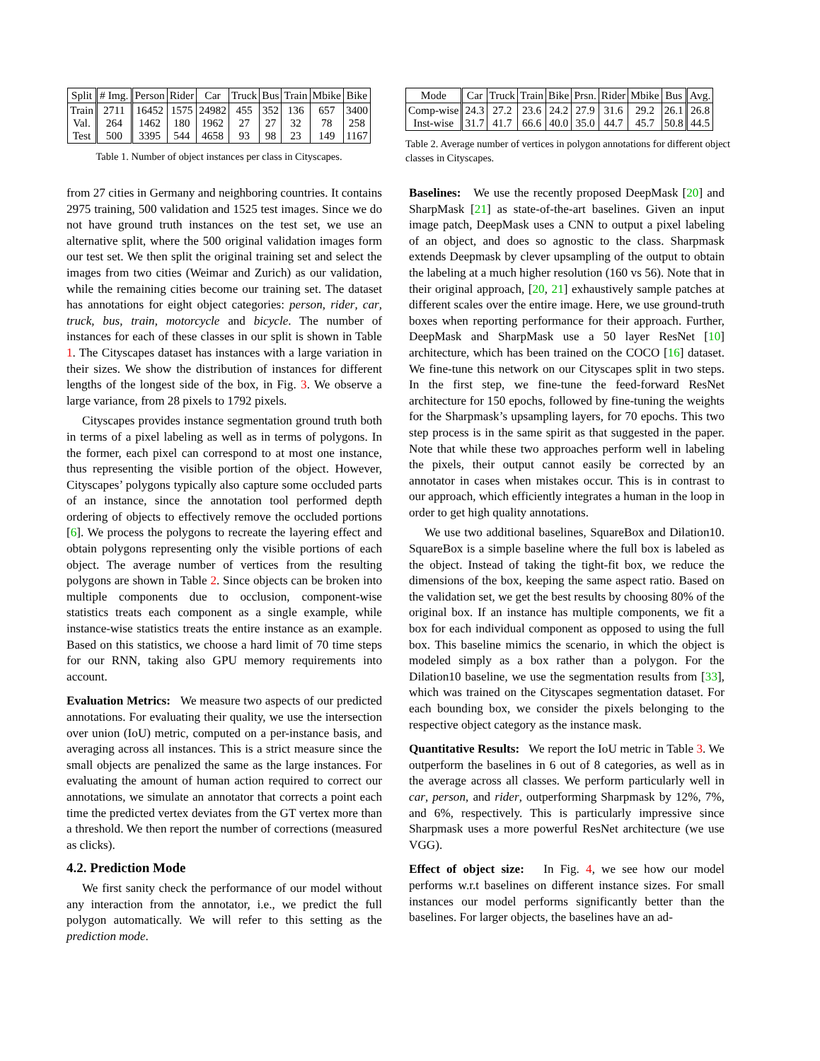| Split | # Img. | Person | Rider | Car | Truck | Bus | Train | Mbike | Bike |
| --- | --- | --- | --- | --- | --- | --- | --- | --- | --- |
| Train Val. Test | 2711 264 500 | 16452 1462 3395 | 1575 180 544 | 24982 1962 4658 | 455 27 93 | 352 27 98 | 136 32 23 | 657 78 149 | 3400 258 1167 |
Table 1. Number of object instances per class in Cityscapes.
| Mode | Car | Truck | Train | Bike | Prsn. | Rider | Mbike | Bus | Avg. |
| --- | --- | --- | --- | --- | --- | --- | --- | --- | --- |
| Comp-wise Inst-wise | 24.3 31.7 | 27.2 41.7 | 23.6 66.6 | 24.2 40.0 | 27.9 35.0 | 31.6 44.7 | 29.2 45.7 | 26.1 50.8 | 26.8 44.5 |
Table 2. Average number of vertices in polygon annotations for different object classes in Cityscapes.
from 27 cities in Germany and neighboring countries. It contains 2975 training, 500 validation and 1525 test images. Since we do not have ground truth instances on the test set, we use an alternative split, where the 500 original validation images form our test set. We then split the original training set and select the images from two cities (Weimar and Zurich) as our validation, while the remaining cities become our training set. The dataset has annotations for eight object categories: person, rider, car, truck, bus, train, motorcycle and bicycle. The number of instances for each of these classes in our split is shown in Table 1. The Cityscapes dataset has instances with a large variation in their sizes. We show the distribution of instances for different lengths of the longest side of the box, in Fig. 3. We observe a large variance, from 28 pixels to 1792 pixels.
Cityscapes provides instance segmentation ground truth both in terms of a pixel labeling as well as in terms of polygons. In the former, each pixel can correspond to at most one instance, thus representing the visible portion of the object. However, Cityscapes’ polygons typically also capture some occluded parts of an instance, since the annotation tool performed depth ordering of objects to effectively remove the occluded portions [6]. We process the polygons to recreate the layering effect and obtain polygons representing only the visible portions of each object. The average number of vertices from the resulting polygons are shown in Table 2. Since objects can be broken into multiple components due to occlusion, component-wise statistics treats each component as a single example, while instance-wise statistics treats the entire instance as an example. Based on this statistics, we choose a hard limit of 70 time steps for our RNN, taking also GPU memory requirements into account.
Evaluation Metrics: We measure two aspects of our predicted annotations. For evaluating their quality, we use the intersection over union (IoU) metric, computed on a per-instance basis, and averaging across all instances. This is a strict measure since the small objects are penalized the same as the large instances. For evaluating the amount of human action required to correct our annotations, we simulate an annotator that corrects a point each time the predicted vertex deviates from the GT vertex more than a threshold. We then report the number of corrections (measured as clicks).
4.2. Prediction Mode
We first sanity check the performance of our model without any interaction from the annotator, i.e., we predict the full polygon automatically. We will refer to this setting as the prediction mode.
Baselines: We use the recently proposed DeepMask [20] and SharpMask [21] as state-of-the-art baselines. Given an input image patch, DeepMask uses a CNN to output a pixel labeling of an object, and does so agnostic to the class. Sharpmask extends Deepmask by clever upsampling of the output to obtain the labeling at a much higher resolution (160 vs 56). Note that in their original approach, [20, 21] exhaustively sample patches at different scales over the entire image. Here, we use ground-truth boxes when reporting performance for their approach. Further, DeepMask and SharpMask use a 50 layer ResNet [10] architecture, which has been trained on the COCO [16] dataset. We fine-tune this network on our Cityscapes split in two steps. In the first step, we fine-tune the feed-forward ResNet architecture for 150 epochs, followed by fine-tuning the weights for the Sharpmask’s upsampling layers, for 70 epochs. This two step process is in the same spirit as that suggested in the paper. Note that while these two approaches perform well in labeling the pixels, their output cannot easily be corrected by an annotator in cases when mistakes occur. This is in contrast to our approach, which efficiently integrates a human in the loop in order to get high quality annotations.
We use two additional baselines, SquareBox and Dilation10. SquareBox is a simple baseline where the full box is labeled as the object. Instead of taking the tight-fit box, we reduce the dimensions of the box, keeping the same aspect ratio. Based on the validation set, we get the best results by choosing 80% of the original box. If an instance has multiple components, we fit a box for each individual component as opposed to using the full box. This baseline mimics the scenario, in which the object is modeled simply as a box rather than a polygon. For the Dilation10 baseline, we use the segmentation results from [33], which was trained on the Cityscapes segmentation dataset. For each bounding box, we consider the pixels belonging to the respective object category as the instance mask.
Quantitative Results: We report the IoU metric in Table 3. We outperform the baselines in 6 out of 8 categories, as well as in the average across all classes. We perform particularly well in car, person, and rider, outperforming Sharpmask by 12%, 7%, and 6%, respectively. This is particularly impressive since Sharpmask uses a more powerful ResNet architecture (we use VGG).
Effect of object size: In Fig. 4, we see how our model performs w.r.t baselines on different instance sizes. For small instances our model performs significantly better than the baselines. For larger objects, the baselines have an ad-